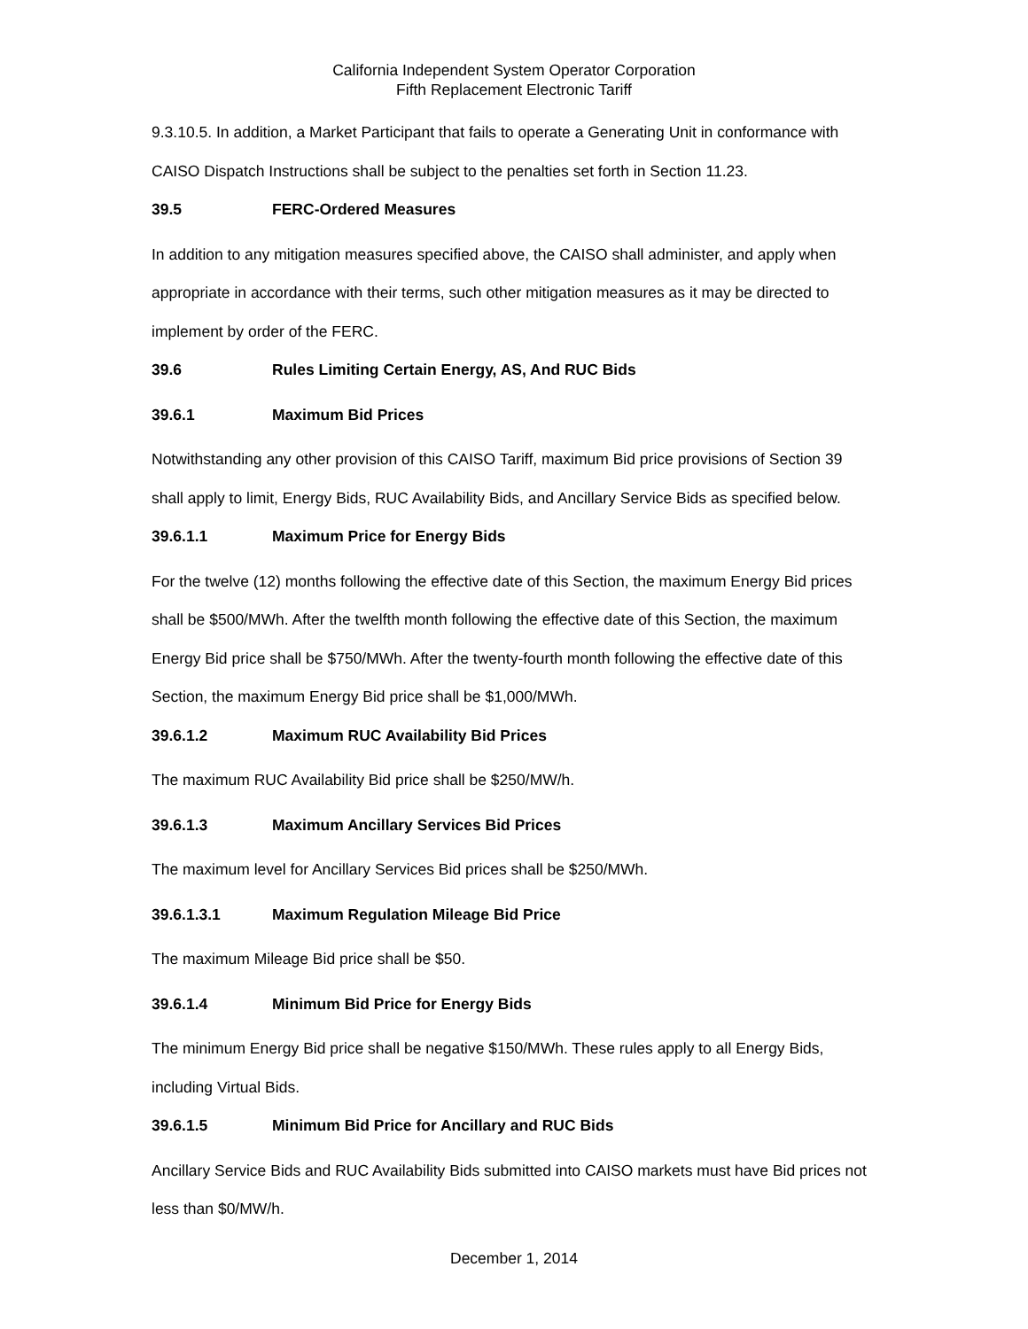California Independent System Operator Corporation
Fifth Replacement Electronic Tariff
9.3.10.5. In addition, a Market Participant that fails to operate a Generating Unit in conformance with CAISO Dispatch Instructions shall be subject to the penalties set forth in Section 11.23.
39.5 FERC-Ordered Measures
In addition to any mitigation measures specified above, the CAISO shall administer, and apply when appropriate in accordance with their terms, such other mitigation measures as it may be directed to implement by order of the FERC.
39.6 Rules Limiting Certain Energy, AS, And RUC Bids
39.6.1 Maximum Bid Prices
Notwithstanding any other provision of this CAISO Tariff, maximum Bid price provisions of Section 39 shall apply to limit, Energy Bids, RUC Availability Bids, and Ancillary Service Bids as specified below.
39.6.1.1 Maximum Price for Energy Bids
For the twelve (12) months following the effective date of this Section, the maximum Energy Bid prices shall be $500/MWh. After the twelfth month following the effective date of this Section, the maximum Energy Bid price shall be $750/MWh. After the twenty-fourth month following the effective date of this Section, the maximum Energy Bid price shall be $1,000/MWh.
39.6.1.2 Maximum RUC Availability Bid Prices
The maximum RUC Availability Bid price shall be $250/MW/h.
39.6.1.3 Maximum Ancillary Services Bid Prices
The maximum level for Ancillary Services Bid prices shall be $250/MWh.
39.6.1.3.1 Maximum Regulation Mileage Bid Price
The maximum Mileage Bid price shall be $50.
39.6.1.4 Minimum Bid Price for Energy Bids
The minimum Energy Bid price shall be negative $150/MWh. These rules apply to all Energy Bids, including Virtual Bids.
39.6.1.5 Minimum Bid Price for Ancillary and RUC Bids
Ancillary Service Bids and RUC Availability Bids submitted into CAISO markets must have Bid prices not less than $0/MW/h.
December 1, 2014